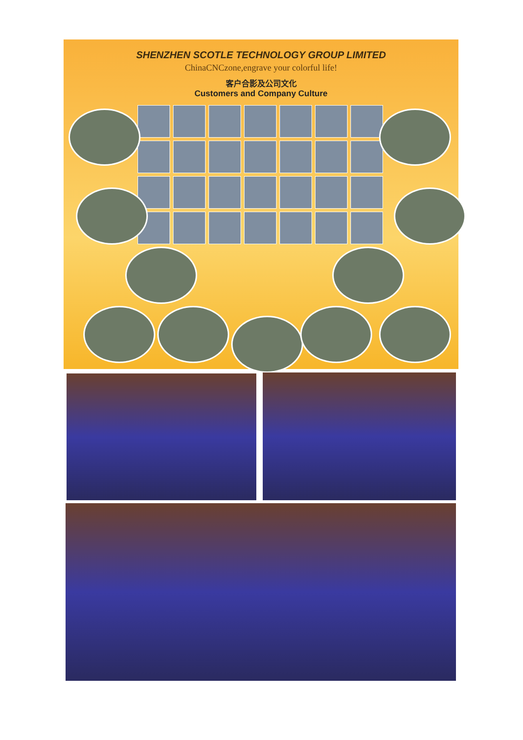SHENZHEN SCOTLE TECHNOLOGY GROUP LIMITED
ChinaCNCzone,engrave your colorful life!
客户合影及公司文化
Customers and Company Culture